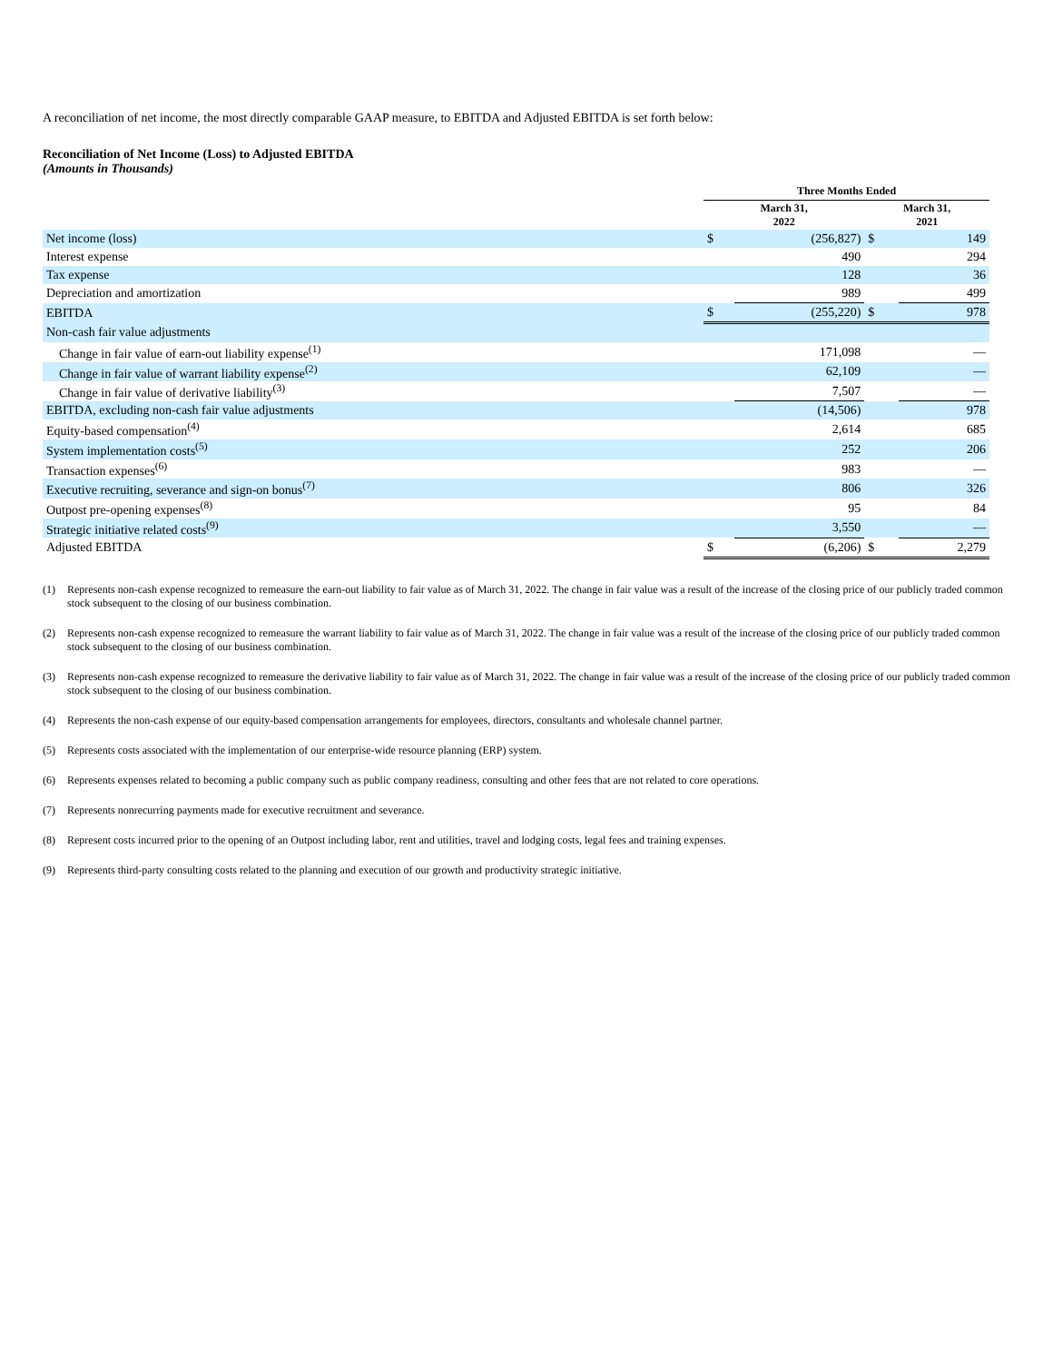A reconciliation of net income, the most directly comparable GAAP measure, to EBITDA and Adjusted EBITDA is set forth below:
Reconciliation of Net Income (Loss) to Adjusted EBITDA
(Amounts in Thousands)
| | Three Months Ended | | | |
| --- | --- | --- | --- | --- |
| | March 31, 2022 | | March 31, 2021 | |
| Net income (loss) | $ | (256,827) | $ | 149 |
| Interest expense | | 490 | | 294 |
| Tax expense | | 128 | | 36 |
| Depreciation and amortization | | 989 | | 499 |
| EBITDA | $ | (255,220) | $ | 978 |
| Non-cash fair value adjustments | | | | |
| Change in fair value of earn-out liability expense<sup>(1)</sup> | | 171,098 | | — |
| Change in fair value of warrant liability expense<sup>(2)</sup> | | 62,109 | | — |
| Change in fair value of derivative liability<sup>(3)</sup> | | 7,507 | | — |
| EBITDA, excluding non-cash fair value adjustments | | (14,506) | | 978 |
| Equity-based compensation<sup>(4)</sup> | | 2,614 | | 685 |
| System implementation costs<sup>(5)</sup> | | 252 | | 206 |
| Transaction expenses<sup>(6)</sup> | | 983 | | — |
| Executive recruiting, severance and sign-on bonus<sup>(7)</sup> | | 806 | | 326 |
| Outpost pre-opening expenses<sup>(8)</sup> | | 95 | | 84 |
| Strategic initiative related costs<sup>(9)</sup> | | 3,550 | | — |
| Adjusted EBITDA | $ | (6,206) | $ | 2,279 |
(1) Represents non-cash expense recognized to remeasure the earn-out liability to fair value as of March 31, 2022. The change in fair value was a result of the increase of the closing price of our publicly traded common stock subsequent to the closing of our business combination.
(2) Represents non-cash expense recognized to remeasure the warrant liability to fair value as of March 31, 2022. The change in fair value was a result of the increase of the closing price of our publicly traded common stock subsequent to the closing of our business combination.
(3) Represents non-cash expense recognized to remeasure the derivative liability to fair value as of March 31, 2022. The change in fair value was a result of the increase of the closing price of our publicly traded common stock subsequent to the closing of our business combination.
(4) Represents the non-cash expense of our equity-based compensation arrangements for employees, directors, consultants and wholesale channel partner.
(5) Represents costs associated with the implementation of our enterprise-wide resource planning (ERP) system.
(6) Represents expenses related to becoming a public company such as public company readiness, consulting and other fees that are not related to core operations.
(7) Represents nonrecurring payments made for executive recruitment and severance.
(8) Represent costs incurred prior to the opening of an Outpost including labor, rent and utilities, travel and lodging costs, legal fees and training expenses.
(9) Represents third-party consulting costs related to the planning and execution of our growth and productivity strategic initiative.